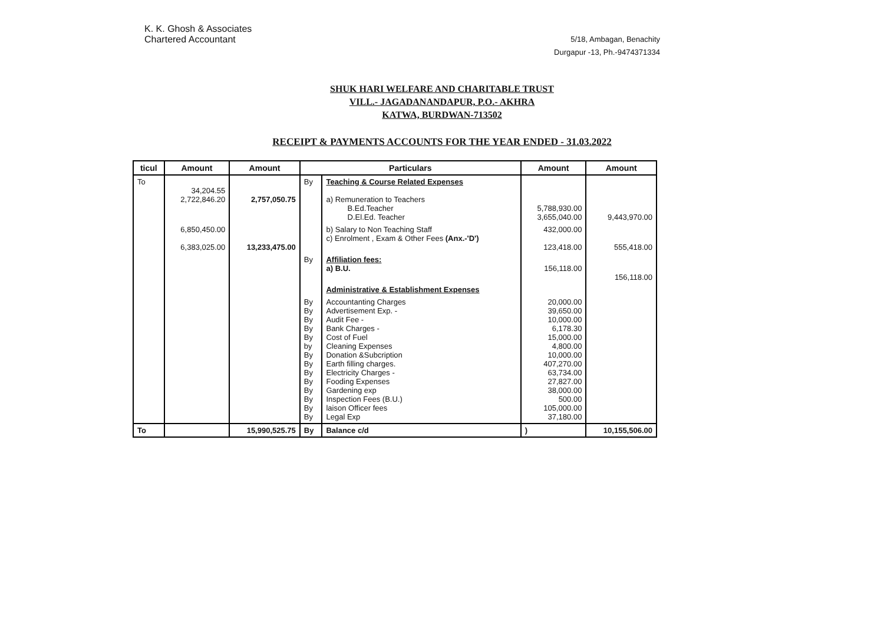K. K. Ghosh & Associates
Chartered Accountant
5/18, Ambagan, Benachity
Durgapur -13, Ph.-9474371334
SHUK HARI WELFARE AND CHARITABLE TRUST
VILL.- JAGADANANDAPUR, P.O.- AKHRA
KATWA, BURDWAN-713502
RECEIPT & PAYMENTS ACCOUNTS FOR THE YEAR ENDED - 31.03.2022
| ticul | Amount | Amount | Particulars | | Amount | Amount |
| --- | --- | --- | --- | --- | --- | --- |
| To | 34,204.55 2,722,846.20 | 2,757,050.75 | By | Teaching & Course Related Expenses a) Remuneration to Teachers B.Ed.Teacher D.El.Ed. Teacher | 5,788,930.00 3,655,040.00 | 9,443,970.00 |
| | 6,850,450.00 6,383,025.00 | 13,233,475.00 | | b) Salary to Non Teaching Staff c) Enrolment , Exam & Other Fees (Anx.-'D') | 432,000.00 123,418.00 | 555,418.00 |
| | | | By | Affiliation fees: a) B.U. | 156,118.00 | 156,118.00 |
| | | | | Administrative & Establishment Expenses | | |
| | | | By By By By By by By By By By By By By By | Accountanting Charges Advertisement Exp. - Audit Fee - Bank Charges - Cost of Fuel Cleaning Expenses Donation &Subcription Earth filling charges. Electricity Charges - Fooding Expenses Gardening exp Inspection Fees (B.U.) laison Officer fees Legal Exp | 20,000.00 39,650.00 10,000.00 6,178.30 15,000.00 4,800.00 10,000.00 407,270.00 63,734.00 27,827.00 38,000.00 500.00 105,000.00 37,180.00 | |
| To | | 15,990,525.75 | By | Balance c/d | ) | 10,155,506.00 |